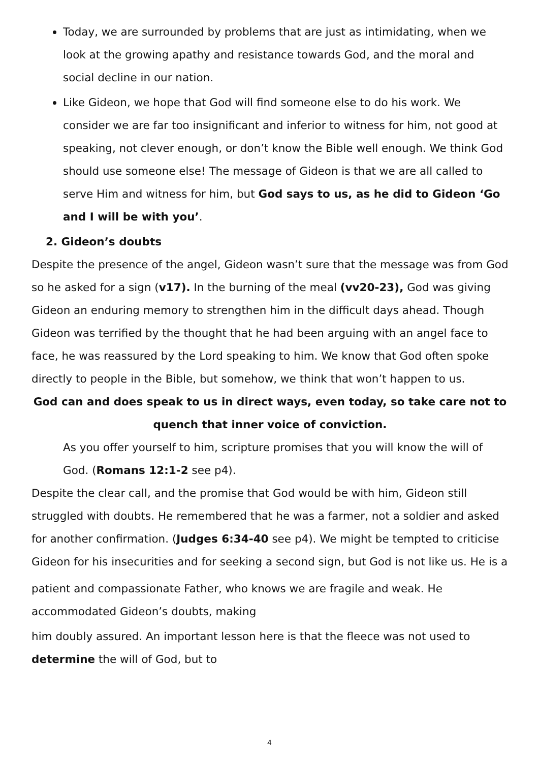Today, we are surrounded by problems that are just as intimidating, when we look at the growing apathy and resistance towards God, and the moral and social decline in our nation.
Like Gideon, we hope that God will find someone else to do his work. We consider we are far too insignificant and inferior to witness for him, not good at speaking, not clever enough, or don’t know the Bible well enough. We think God should use someone else! The message of Gideon is that we are all called to serve Him and witness for him, but God says to us, as he did to Gideon ‘Go and I will be with you’.
2. Gideon’s doubts
Despite the presence of the angel, Gideon wasn’t sure that the message was from God so he asked for a sign (v17). In the burning of the meal (vv20-23), God was giving Gideon an enduring memory to strengthen him in the difficult days ahead. Though Gideon was terrified by the thought that he had been arguing with an angel face to face, he was reassured by the Lord speaking to him. We know that God often spoke directly to people in the Bible, but somehow, we think that won’t happen to us.
God can and does speak to us in direct ways, even today, so take care not to quench that inner voice of conviction.
As you offer yourself to him, scripture promises that you will know the will of God. (Romans 12:1-2 see p4).
Despite the clear call, and the promise that God would be with him, Gideon still struggled with doubts. He remembered that he was a farmer, not a soldier and asked for another confirmation. (Judges 6:34-40 see p4). We might be tempted to criticise Gideon for his insecurities and for seeking a second sign, but God is not like us. He is a
patient and compassionate Father, who knows we are fragile and weak. He accommodated Gideon’s doubts, making
him doubly assured. An important lesson here is that the fleece was not used to determine the will of God, but to
4